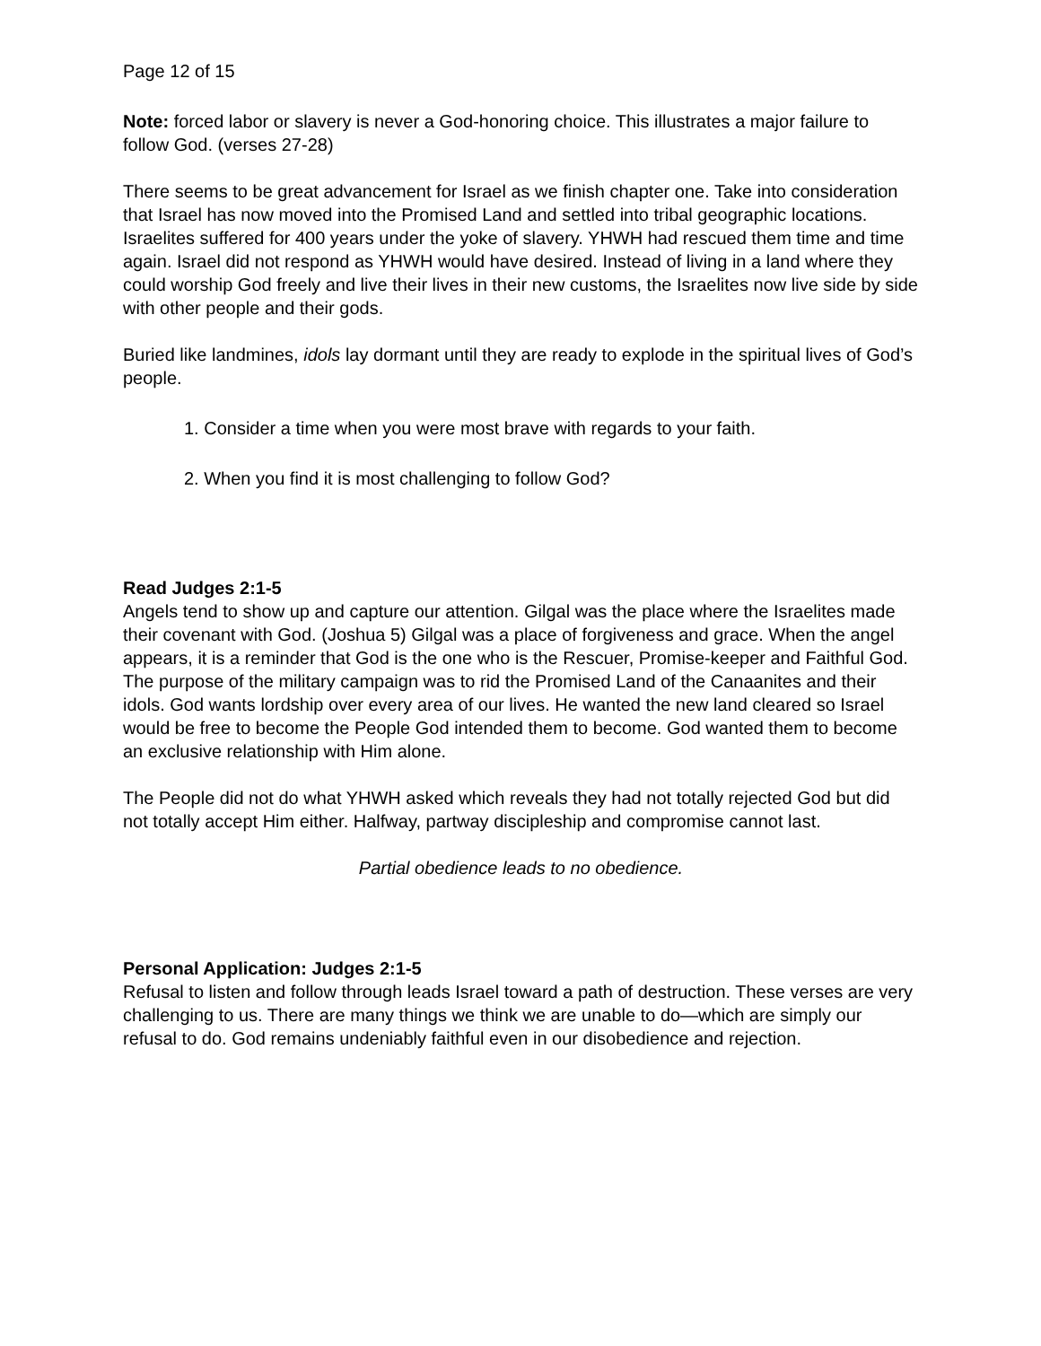Page 12 of 15
Note: forced labor or slavery is never a God-honoring choice. This illustrates a major failure to follow God. (verses 27-28)
There seems to be great advancement for Israel as we finish chapter one. Take into consideration that Israel has now moved into the Promised Land and settled into tribal geographic locations. Israelites suffered for 400 years under the yoke of slavery. YHWH had rescued them time and time again. Israel did not respond as YHWH would have desired. Instead of living in a land where they could worship God freely and live their lives in their new customs, the Israelites now live side by side with other people and their gods.
Buried like landmines, idols lay dormant until they are ready to explode in the spiritual lives of God’s people.
1. Consider a time when you were most brave with regards to your faith.
2. When you find it is most challenging to follow God?
Read Judges 2:1-5
Angels tend to show up and capture our attention. Gilgal was the place where the Israelites made their covenant with God. (Joshua 5) Gilgal was a place of forgiveness and grace. When the angel appears, it is a reminder that God is the one who is the Rescuer, Promise-keeper and Faithful God.
The purpose of the military campaign was to rid the Promised Land of the Canaanites and their idols. God wants lordship over every area of our lives. He wanted the new land cleared so Israel would be free to become the People God intended them to become. God wanted them to become an exclusive relationship with Him alone.
The People did not do what YHWH asked which reveals they had not totally rejected God but did not totally accept Him either. Halfway, partway discipleship and compromise cannot last.
Partial obedience leads to no obedience.
Personal Application: Judges 2:1-5
Refusal to listen and follow through leads Israel toward a path of destruction. These verses are very challenging to us. There are many things we think we are unable to do—which are simply our refusal to do. God remains undeniably faithful even in our disobedience and rejection.